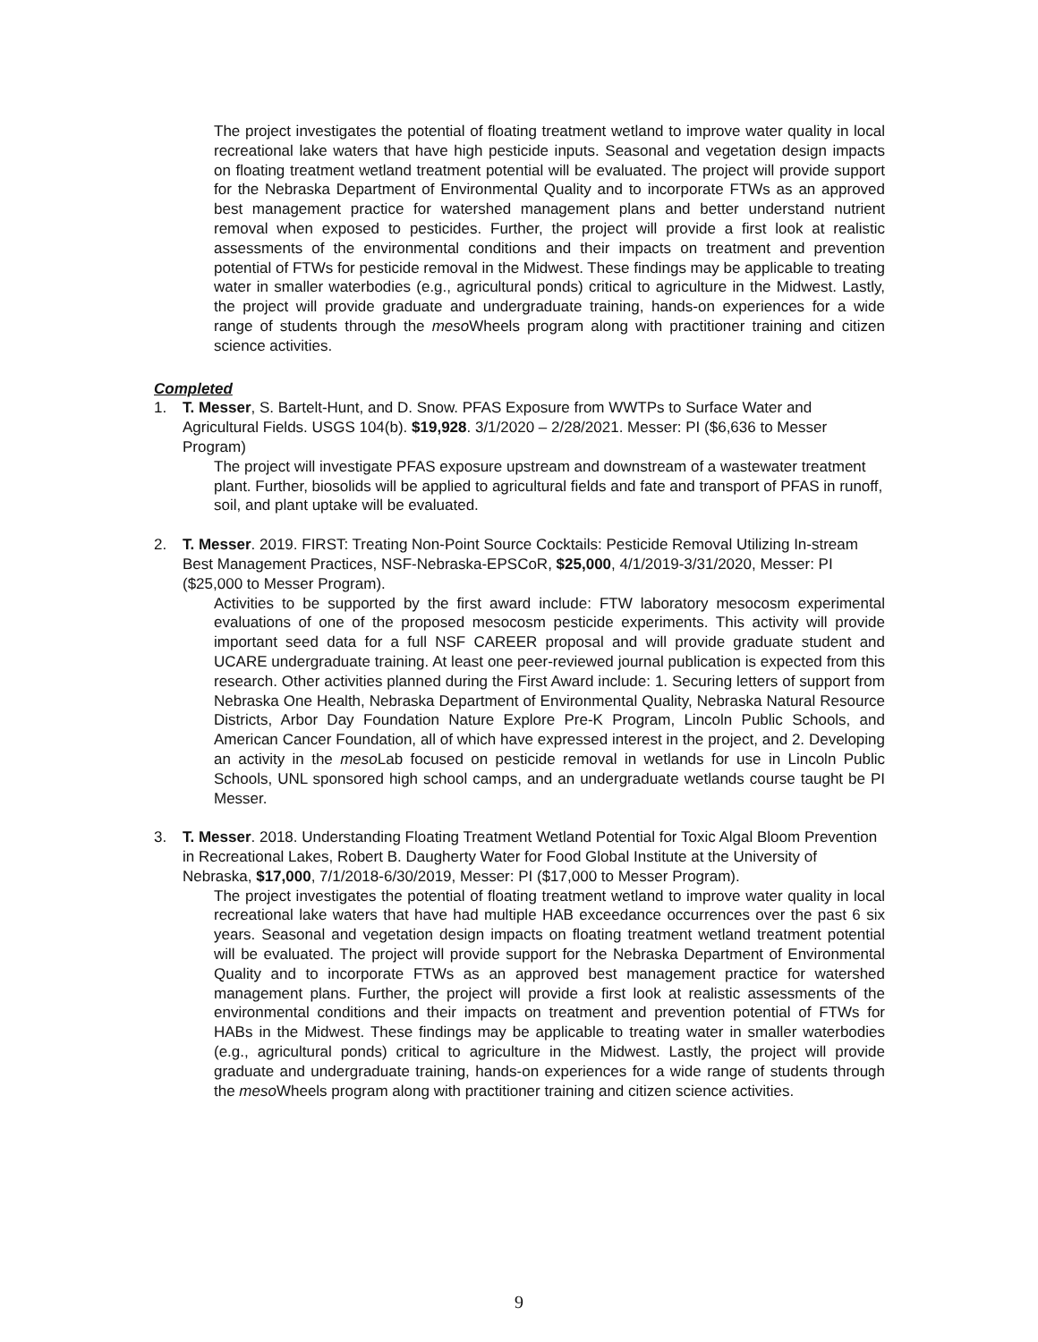The project investigates the potential of floating treatment wetland to improve water quality in local recreational lake waters that have high pesticide inputs. Seasonal and vegetation design impacts on floating treatment wetland treatment potential will be evaluated. The project will provide support for the Nebraska Department of Environmental Quality and to incorporate FTWs as an approved best management practice for watershed management plans and better understand nutrient removal when exposed to pesticides. Further, the project will provide a first look at realistic assessments of the environmental conditions and their impacts on treatment and prevention potential of FTWs for pesticide removal in the Midwest. These findings may be applicable to treating water in smaller waterbodies (e.g., agricultural ponds) critical to agriculture in the Midwest. Lastly, the project will provide graduate and undergraduate training, hands-on experiences for a wide range of students through the meso Wheels program along with practitioner training and citizen science activities.
Completed
1. T. Messer, S. Bartelt-Hunt, and D. Snow. PFAS Exposure from WWTPs to Surface Water and Agricultural Fields. USGS 104(b). $19,928. 3/1/2020 – 2/28/2021. Messer: PI ($6,636 to Messer Program)
The project will investigate PFAS exposure upstream and downstream of a wastewater treatment plant. Further, biosolids will be applied to agricultural fields and fate and transport of PFAS in runoff, soil, and plant uptake will be evaluated.
2. T. Messer. 2019. FIRST: Treating Non-Point Source Cocktails: Pesticide Removal Utilizing In-stream Best Management Practices, NSF-Nebraska-EPSCoR, $25,000, 4/1/2019-3/31/2020, Messer: PI ($25,000 to Messer Program).
Activities to be supported by the first award include: FTW laboratory mesocosm experimental evaluations of one of the proposed mesocosm pesticide experiments. This activity will provide important seed data for a full NSF CAREER proposal and will provide graduate student and UCARE undergraduate training. At least one peer-reviewed journal publication is expected from this research. Other activities planned during the First Award include: 1. Securing letters of support from Nebraska One Health, Nebraska Department of Environmental Quality, Nebraska Natural Resource Districts, Arbor Day Foundation Nature Explore Pre-K Program, Lincoln Public Schools, and American Cancer Foundation, all of which have expressed interest in the project, and 2. Developing an activity in the meso Lab focused on pesticide removal in wetlands for use in Lincoln Public Schools, UNL sponsored high school camps, and an undergraduate wetlands course taught be PI Messer.
3. T. Messer. 2018. Understanding Floating Treatment Wetland Potential for Toxic Algal Bloom Prevention in Recreational Lakes, Robert B. Daugherty Water for Food Global Institute at the University of Nebraska, $17,000, 7/1/2018-6/30/2019, Messer: PI ($17,000 to Messer Program).
The project investigates the potential of floating treatment wetland to improve water quality in local recreational lake waters that have had multiple HAB exceedance occurrences over the past 6 six years. Seasonal and vegetation design impacts on floating treatment wetland treatment potential will be evaluated. The project will provide support for the Nebraska Department of Environmental Quality and to incorporate FTWs as an approved best management practice for watershed management plans. Further, the project will provide a first look at realistic assessments of the environmental conditions and their impacts on treatment and prevention potential of FTWs for HABs in the Midwest. These findings may be applicable to treating water in smaller waterbodies (e.g., agricultural ponds) critical to agriculture in the Midwest. Lastly, the project will provide graduate and undergraduate training, hands-on experiences for a wide range of students through the meso Wheels program along with practitioner training and citizen science activities.
9